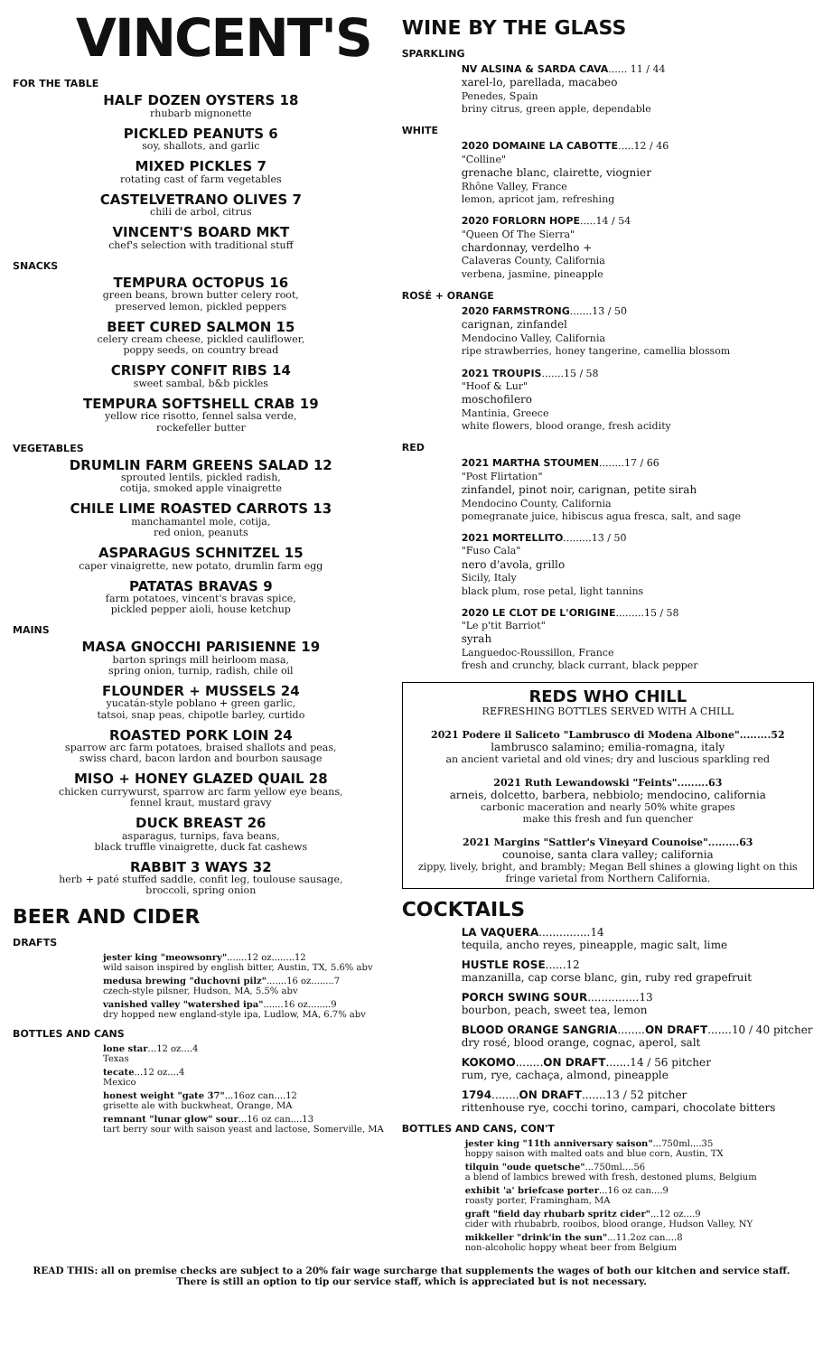VINCENT'S
FOR THE TABLE
HALF DOZEN OYSTERS 18
rhubarb mignonette
PICKLED PEANUTS 6
soy, shallots, and garlic
MIXED PICKLES 7
rotating cast of farm vegetables
CASTELVETRANO OLIVES 7
chili de arbol, citrus
VINCENT'S BOARD MKT
chef's selection with traditional stuff
SNACKS
TEMPURA OCTOPUS 16
green beans, brown butter celery root,
preserved lemon, pickled peppers
BEET CURED SALMON 15
celery cream cheese, pickled cauliflower,
poppy seeds, on country bread
CRISPY CONFIT RIBS 14
sweet sambal, b&b pickles
TEMPURA SOFTSHELL CRAB 19
yellow rice risotto, fennel salsa verde,
rockefeller butter
VEGETABLES
DRUMLIN FARM GREENS SALAD 12
sprouted lentils, pickled radish,
cotija, smoked apple vinaigrette
CHILE LIME ROASTED CARROTS 13
manchamantel mole, cotija,
red onion, peanuts
ASPARAGUS SCHNITZEL 15
caper vinaigrette, new potato, drumlin farm egg
PATATAS BRAVAS 9
farm potatoes, vincent's bravas spice,
pickled pepper aioli, house ketchup
MAINS
MASA GNOCCHI PARISIENNE 19
barton springs mill heirloom masa,
spring onion, turnip, radish, chile oil
FLOUNDER + MUSSELS 24
yucatán-style poblano + green garlic,
tatsoi, snap peas, chipotle barley, curtido
ROASTED PORK LOIN 24
sparrow arc farm potatoes, braised shallots and peas,
swiss chard, bacon lardon and bourbon sausage
MISO + HONEY GLAZED QUAIL 28
chicken currywurst, sparrow arc farm yellow eye beans,
fennel kraut, mustard gravy
DUCK BREAST 26
asparagus, turnips, fava beans,
black truffle vinaigrette, duck fat cashews
RABBIT 3 WAYS 32
herb + paté stuffed saddle, confit leg, toulouse sausage,
broccoli, spring onion
BEER AND CIDER
DRAFTS
jester king "meowsonry".......12 oz........12
wild saison inspired by english bitter, Austin, TX, 5.6% abv
medusa brewing "duchovni pilz".......16 oz........7
czech-style pilsner, Hudson, MA, 5.5% abv
vanished valley "watershed ipa".......16 oz........9
dry hopped new england-style ipa, Ludlow, MA, 6.7% abv
BOTTLES AND CANS
lone star...12 oz....4
Texas
tecate...12 oz....4
Mexico
honest weight "gate 37"...16oz can....12
grisette ale with buckwheat, Orange, MA
remnant "lunar glow" sour...16 oz can....13
tart berry sour with saison yeast and lactose, Somerville, MA
WINE BY THE GLASS
SPARKLING
NV ALSINA & SARDA CAVA...... 11 / 44
xarel-lo, parellada, macabeo
Penedes, Spain
briny citrus, green apple, dependable
WHITE
2020 DOMAINE LA CABOTTE.....12 / 46
"Colline"
grenache blanc, clairette, viognier
Rhône Valley, France
lemon, apricot jam, refreshing
2020 FORLORN HOPE.....14 / 54
"Queen Of The Sierra"
chardonnay, verdelho +
Calaveras County, California
verbena, jasmine, pineapple
ROSÉ + ORANGE
2020 FARMSTRONG.......13 / 50
carignan, zinfandel
Mendocino Valley, California
ripe strawberries, honey tangerine, camellia blossom
2021 TROUPIS.......15 / 58
"Hoof & Lur"
moschofilero
Mantinia, Greece
white flowers, blood orange, fresh acidity
RED
2021 MARTHA STOUMEN........17 / 66
"Post Flirtation"
zinfandel, pinot noir, carignan, petite sirah
Mendocino County, California
pomegranate juice, hibiscus agua fresca, salt, and sage
2021 MORTELLITO.........13 / 50
"Fuso Cala"
nero d'avola, grillo
Sicily, Italy
black plum, rose petal, light tannins
2020 LE CLOT DE L'ORIGINE.........15 / 58
"Le p'tit Barriot"
syrah
Languedoc-Roussillon, France
fresh and crunchy, black currant, black pepper
REDS WHO CHILL
REFRESHING BOTTLES SERVED WITH A CHILL
2021 Podere il Saliceto "Lambrusco di Modena Albone".........52
lambrusco salamino; emilia-romagna, italy
an ancient varietal and old vines; dry and luscious sparkling red
2021 Ruth Lewandowski "Feints".........63
arneis, dolcetto, barbera, nebbiolo; mendocino, california
carbonic maceration and nearly 50% white grapes
make this fresh and fun quencher
2021 Margins "Sattler's Vineyard Counoise".........63
counoise, santa clara valley; california
zippy, lively, bright, and brambly; Megan Bell shines a glowing light on this fringe varietal from Northern California.
COCKTAILS
LA VAQUERA...............14
tequila, ancho reyes, pineapple, magic salt, lime
HUSTLE ROSE......12
manzanilla, cap corse blanc, gin, ruby red grapefruit
PORCH SWING SOUR...............13
bourbon, peach, sweet tea, lemon
BLOOD ORANGE SANGRIA........ON DRAFT.......10 / 40 pitcher
dry rosé, blood orange, cognac, aperol, salt
KOKOMO........ON DRAFT.......14 / 56 pitcher
rum, rye, cachaça, almond, pineapple
1794........ON DRAFT.......13 / 52 pitcher
rittenhouse rye, cocchi torino, campari, chocolate bitters
BOTTLES AND CANS, CON'T
jester king "11th anniversary saison"...750ml....35
hoppy saison with malted oats and blue corn, Austin, TX
tilquin "oude quetsche"...750ml....56
a blend of lambics brewed with fresh, destoned plums, Belgium
exhibit 'a' briefcase porter...16 oz can....9
roasty porter, Framingham, MA
graft "field day rhubarb spritz cider"...12 oz....9
cider with rhubabrb, rooibos, blood orange, Hudson Valley, NY
mikkeller "drink'in the sun"...11.2oz can....8
non-alcoholic hoppy wheat beer from Belgium
READ THIS: all on premise checks are subject to a 20% fair wage surcharge that supplements the wages of both our kitchen and service staff.
There is still an option to tip our service staff, which is appreciated but is not necessary.